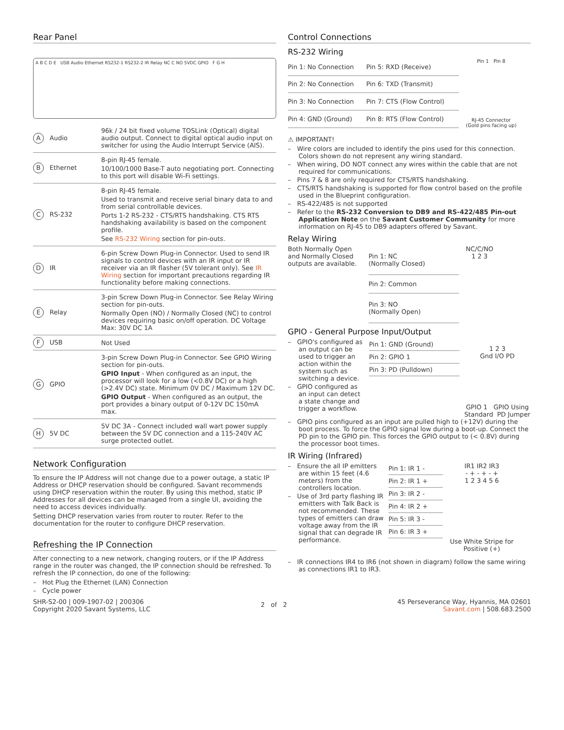Rear Panel
A B C D E USB Audio Ethernet RS232-1 RS232-2 IR Relay NC C NO 5VDC GPIO F G H
| A Audio | 96k / 24 bit fixed volume TOSLink (Optical) digital audio output. Connect to digital optical audio input on switcher for using the Audio Interrupt Service (AIS). |
| B Ethernet | 8-pin RJ-45 female. 10/100/1000 Base-T auto negotiating port. Connecting to this port will disable Wi-Fi settings. |
| C RS-232 | 8-pin RJ-45 female. Used to transmit and receive serial binary data to and from serial controllable devices. Ports 1-2 RS-232 - CTS/RTS handshaking. CTS RTS handshaking availability is based on the component profile. See RS-232 Wiring section for pin-outs. |
| D IR | 6-pin Screw Down Plug-in Connector. Used to send IR signals to control devices with an IR input or IR receiver via an IR flasher (5V tolerant only). See IR Wiring section for important precautions regarding IR functionality before making connections. |
| E Relay | 3-pin Screw Down Plug-in Connector. See Relay Wiring section for pin-outs. Normally Open (NO) / Normally Closed (NC) to control devices requiring basic on/off operation. DC Voltage Max: 30V DC 1A |
| F USB | Not Used |
| G GPIO | 3-pin Screw Down Plug-in Connector. See GPIO Wiring section for pin-outs. GPIO Input - When configured as an input, the processor will look for a low (<0.8V DC) or a high (>2.4V DC) state. Minimum 0V DC / Maximum 12V DC. GPIO Output - When configured as an output, the port provides a binary output of 0-12V DC 150mA max. |
| H 5V DC | 5V DC 3A - Connect included wall wart power supply between the 5V DC connection and a 115-240V AC surge protected outlet. |
Network Configuration
To ensure the IP Address will not change due to a power outage, a static IP Address or DHCP reservation should be configured. Savant recommends using DHCP reservation within the router. By using this method, static IP Addresses for all devices can be managed from a single UI, avoiding the need to access devices individually.
Setting DHCP reservation varies from router to router. Refer to the documentation for the router to configure DHCP reservation.
Refreshing the IP Connection
After connecting to a new network, changing routers, or if the IP Address range in the router was changed, the IP connection should be refreshed. To refresh the IP connection, do one of the following:
– Hot Plug the Ethernet (LAN) Connection
– Cycle power
Control Connections
RS-232 Wiring
| Pin 1: No Connection | Pin 5: RXD (Receive) |
| Pin 2: No Connection | Pin 6: TXD (Transmit) |
| Pin 3: No Connection | Pin 7: CTS (Flow Control) |
| Pin 4: GND (Ground) | Pin 8: RTS (Flow Control) |
Pin 1 Pin 8
RJ-45 Connector
(Gold pins facing up)
⚠ IMPORTANT!
– Wire colors are included to identify the pins used for this connection. Colors shown do not represent any wiring standard.
– When wiring, DO NOT connect any wires within the cable that are not required for communications.
– Pins 7 & 8 are only required for CTS/RTS handshaking.
– CTS/RTS handshaking is supported for flow control based on the profile used in the Blueprint configuration.
– RS-422/485 is not supported
– Refer to the RS-232 Conversion to DB9 and RS-422/485 Pin-out Application Note on the Savant Customer Community for more information on RJ-45 to DB9 adapters offered by Savant.
Relay Wiring
Both Normally Open and Normally Closed outputs are available.
| Pin 1: NC (Normally Closed) |
| Pin 2: Common |
| Pin 3: NO (Normally Open) |
NC/C/NO
1 2 3
GPIO - General Purpose Input/Output
– GPIO's configured as an output can be used to trigger an action within the system such as switching a device.
– GPIO configured as an input can detect a state change and trigger a workflow.
| Pin 1: GND (Ground) |
| Pin 2: GPIO 1 |
| Pin 3: PD (Pulldown) |
1 2 3
Gnd I/O PD
GPIO 1 GPIO Using
Standard PD Jumper
– GPIO pins configured as an input are pulled high to (+12V) during the boot process. To force the GPIO signal low during a boot-up. Connect the PD pin to the GPIO pin. This forces the GPIO output to (< 0.8V) during the processor boot times.
IR Wiring (Infrared)
– Ensure the all IP emitters are within 15 feet (4.6 meters) from the controllers location.
– Use of 3rd party flashing IR emitters with Talk Back is not recommended. These types of emitters can draw voltage away from the IR signal that can degrade IR performance.
| Pin 1: IR 1 - |
| Pin 2: IR 1 + |
| Pin 3: IR 2 - |
| Pin 4: IR 2 + |
| Pin 5: IR 3 - |
| Pin 6: IR 3 + |
IR1 IR2 IR3
- + - + - +
1 2 3 4 5 6
Use White Stripe for Positive (+)
– IR connections IR4 to IR6 (not shown in diagram) follow the same wiring as connections IR1 to IR3.
SHR-S2-00 | 009-1907-02 | 200306
Copyright 2020 Savant Systems, LLC
2 of 2
45 Perseverance Way, Hyannis, MA 02601
Savant.com | 508.683.2500